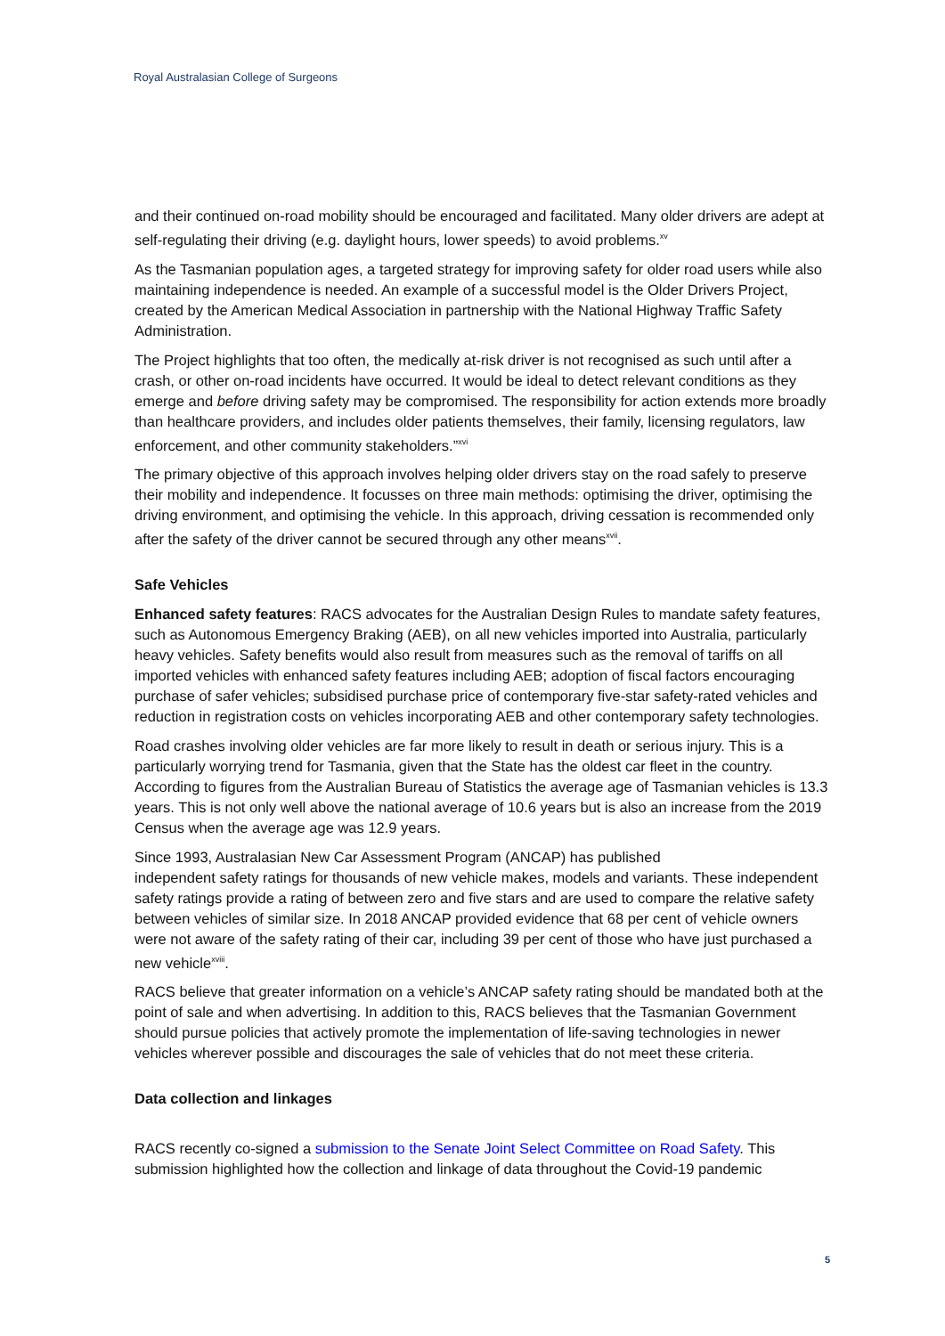Royal Australasian College of Surgeons
and their continued on-road mobility should be encouraged and facilitated. Many older drivers are adept at self-regulating their driving (e.g. daylight hours, lower speeds) to avoid problems.<sup>xv</sup>
As the Tasmanian population ages, a targeted strategy for improving safety for older road users while also maintaining independence is needed. An example of a successful model is the Older Drivers Project, created by the American Medical Association in partnership with the National Highway Traffic Safety Administration.
The Project highlights that too often, the medically at-risk driver is not recognised as such until after a crash, or other on-road incidents have occurred. It would be ideal to detect relevant conditions as they emerge and before driving safety may be compromised. The responsibility for action extends more broadly than healthcare providers, and includes older patients themselves, their family, licensing regulators, law enforcement, and other community stakeholders.”<sup>xvi</sup>
The primary objective of this approach involves helping older drivers stay on the road safely to preserve their mobility and independence. It focusses on three main methods: optimising the driver, optimising the driving environment, and optimising the vehicle. In this approach, driving cessation is recommended only after the safety of the driver cannot be secured through any other means<sup>xvii</sup>.
Safe Vehicles
Enhanced safety features: RACS advocates for the Australian Design Rules to mandate safety features, such as Autonomous Emergency Braking (AEB), on all new vehicles imported into Australia, particularly heavy vehicles. Safety benefits would also result from measures such as the removal of tariffs on all imported vehicles with enhanced safety features including AEB; adoption of fiscal factors encouraging purchase of safer vehicles; subsidised purchase price of contemporary five-star safety-rated vehicles and reduction in registration costs on vehicles incorporating AEB and other contemporary safety technologies.
Road crashes involving older vehicles are far more likely to result in death or serious injury. This is a particularly worrying trend for Tasmania, given that the State has the oldest car fleet in the country. According to figures from the Australian Bureau of Statistics the average age of Tasmanian vehicles is 13.3 years. This is not only well above the national average of 10.6 years but is also an increase from the 2019 Census when the average age was 12.9 years.
Since 1993, Australasian New Car Assessment Program (ANCAP) has published
independent safety ratings for thousands of new vehicle makes, models and variants. These independent safety ratings provide a rating of between zero and five stars and are used to compare the relative safety between vehicles of similar size. In 2018 ANCAP provided evidence that 68 per cent of vehicle owners were not aware of the safety rating of their car, including 39 per cent of those who have just purchased a new vehicle<sup>xviii</sup>.
RACS believe that greater information on a vehicle’s ANCAP safety rating should be mandated both at the point of sale and when advertising. In addition to this, RACS believes that the Tasmanian Government should pursue policies that actively promote the implementation of life-saving technologies in newer vehicles wherever possible and discourages the sale of vehicles that do not meet these criteria.
Data collection and linkages
RACS recently co-signed a submission to the Senate Joint Select Committee on Road Safety. This submission highlighted how the collection and linkage of data throughout the Covid-19 pandemic
5